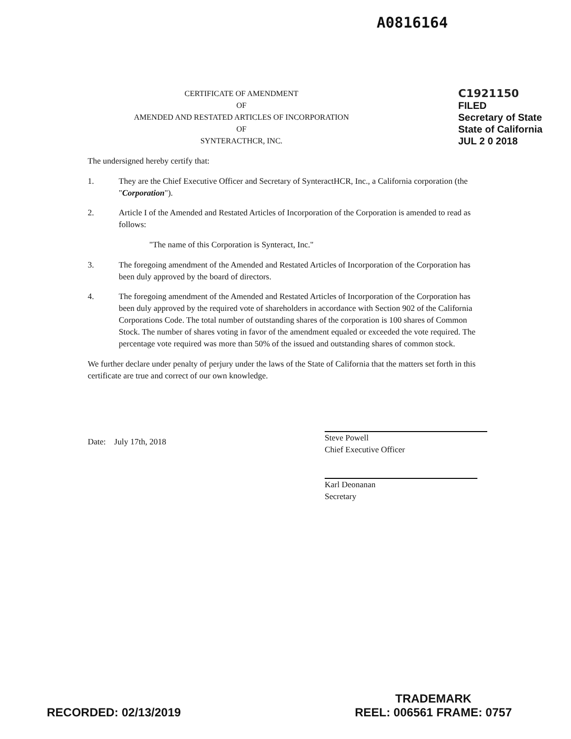A0816164
CERTIFICATE OF AMENDMENT
OF
AMENDED AND RESTATED ARTICLES OF INCORPORATION
OF
SYNTERACTHCR, INC.
C1921150
FILED
Secretary of State
State of California
JUL 2 0 2018
The undersigned hereby certify that:
1. They are the Chief Executive Officer and Secretary of SynteractHCR, Inc., a California corporation (the "Corporation").
2. Article I of the Amended and Restated Articles of Incorporation of the Corporation is amended to read as follows:
"The name of this Corporation is Synteract, Inc."
3. The foregoing amendment of the Amended and Restated Articles of Incorporation of the Corporation has been duly approved by the board of directors.
4. The foregoing amendment of the Amended and Restated Articles of Incorporation of the Corporation has been duly approved by the required vote of shareholders in accordance with Section 902 of the California Corporations Code. The total number of outstanding shares of the corporation is 100 shares of Common Stock. The number of shares voting in favor of the amendment equaled or exceeded the vote required. The percentage vote required was more than 50% of the issued and outstanding shares of common stock.
We further declare under penalty of perjury under the laws of the State of California that the matters set forth in this certificate are true and correct of our own knowledge.
Date: July 17th, 2018
Steve Powell
Chief Executive Officer
Karl Deonanan
Secretary
RECORDED: 02/13/2019
TRADEMARK
REEL: 006561 FRAME: 0757